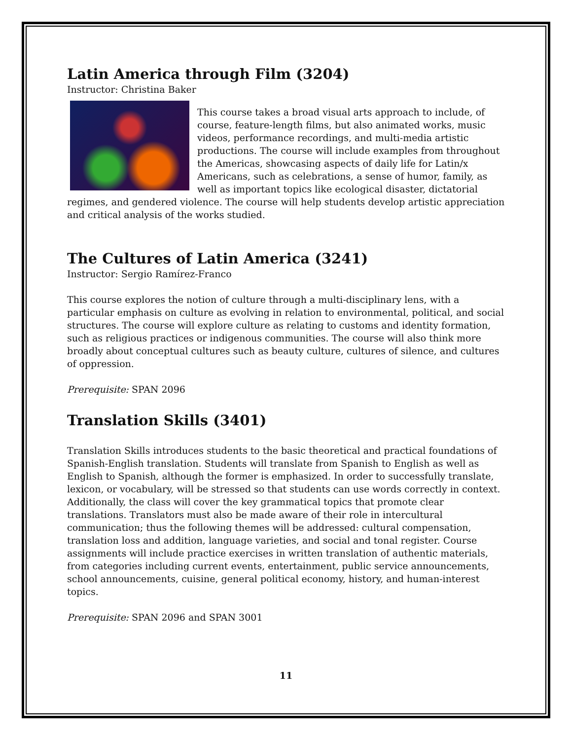Latin America through Film (3204)
Instructor: Christina Baker
This course takes a broad visual arts approach to include, of course, feature-length films, but also animated works, music videos, performance recordings, and multi-media artistic productions. The course will include examples from throughout the Americas, showcasing aspects of daily life for Latin/x Americans, such as celebrations, a sense of humor, family, as well as important topics like ecological disaster, dictatorial regimes, and gendered violence. The course will help students develop artistic appreciation and critical analysis of the works studied.
The Cultures of Latin America (3241)
Instructor: Sergio Ramírez-Franco
This course explores the notion of culture through a multi-disciplinary lens, with a particular emphasis on culture as evolving in relation to environmental, political, and social structures. The course will explore culture as relating to customs and identity formation, such as religious practices or indigenous communities. The course will also think more broadly about conceptual cultures such as beauty culture, cultures of silence, and cultures of oppression.
Prerequisite: SPAN 2096
Translation Skills (3401)
Translation Skills introduces students to the basic theoretical and practical foundations of Spanish-English translation. Students will translate from Spanish to English as well as English to Spanish, although the former is emphasized. In order to successfully translate, lexicon, or vocabulary, will be stressed so that students can use words correctly in context. Additionally, the class will cover the key grammatical topics that promote clear translations. Translators must also be made aware of their role in intercultural communication; thus the following themes will be addressed: cultural compensation, translation loss and addition, language varieties, and social and tonal register. Course assignments will include practice exercises in written translation of authentic materials, from categories including current events, entertainment, public service announcements, school announcements, cuisine, general political economy, history, and human-interest topics.
Prerequisite: SPAN 2096 and SPAN 3001
11